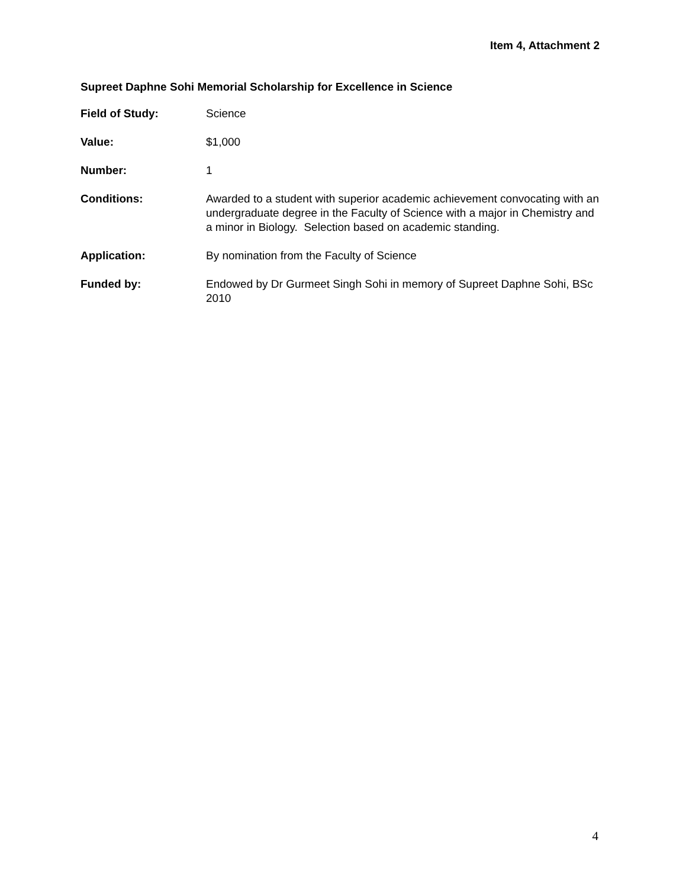Item 4, Attachment 2
Supreet Daphne Sohi Memorial Scholarship for Excellence in Science
Field of Study: Science
Value: $1,000
Number: 1
Conditions: Awarded to a student with superior academic achievement convocating with an undergraduate degree in the Faculty of Science with a major in Chemistry and a minor in Biology. Selection based on academic standing.
Application: By nomination from the Faculty of Science
Funded by: Endowed by Dr Gurmeet Singh Sohi in memory of Supreet Daphne Sohi, BSc 2010
4